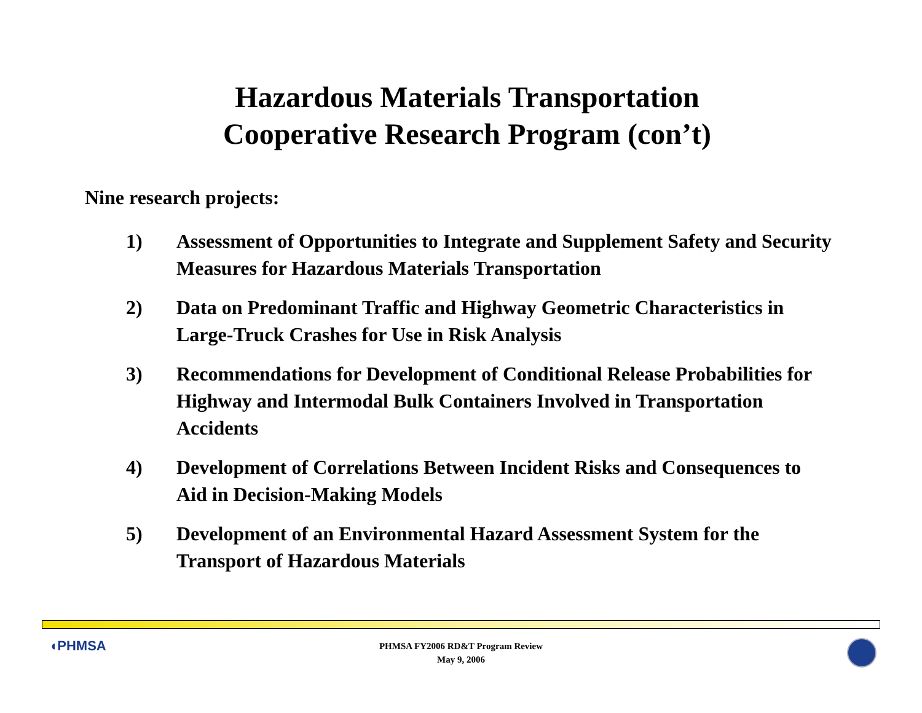Hazardous Materials Transportation
Cooperative Research Program (con’t)
Nine research projects:
1) Assessment of Opportunities to Integrate and Supplement Safety and Security Measures for Hazardous Materials Transportation
2) Data on Predominant Traffic and Highway Geometric Characteristics in Large-Truck Crashes for Use in Risk Analysis
3) Recommendations for Development of Conditional Release Probabilities for Highway and Intermodal Bulk Containers Involved in Transportation Accidents
4) Development of Correlations Between Incident Risks and Consequences to Aid in Decision-Making Models
5) Development of an Environmental Hazard Assessment System for the Transport of Hazardous Materials
◖PHMSA
PHMSA FY2006 RD&T Program Review
May 9, 2006